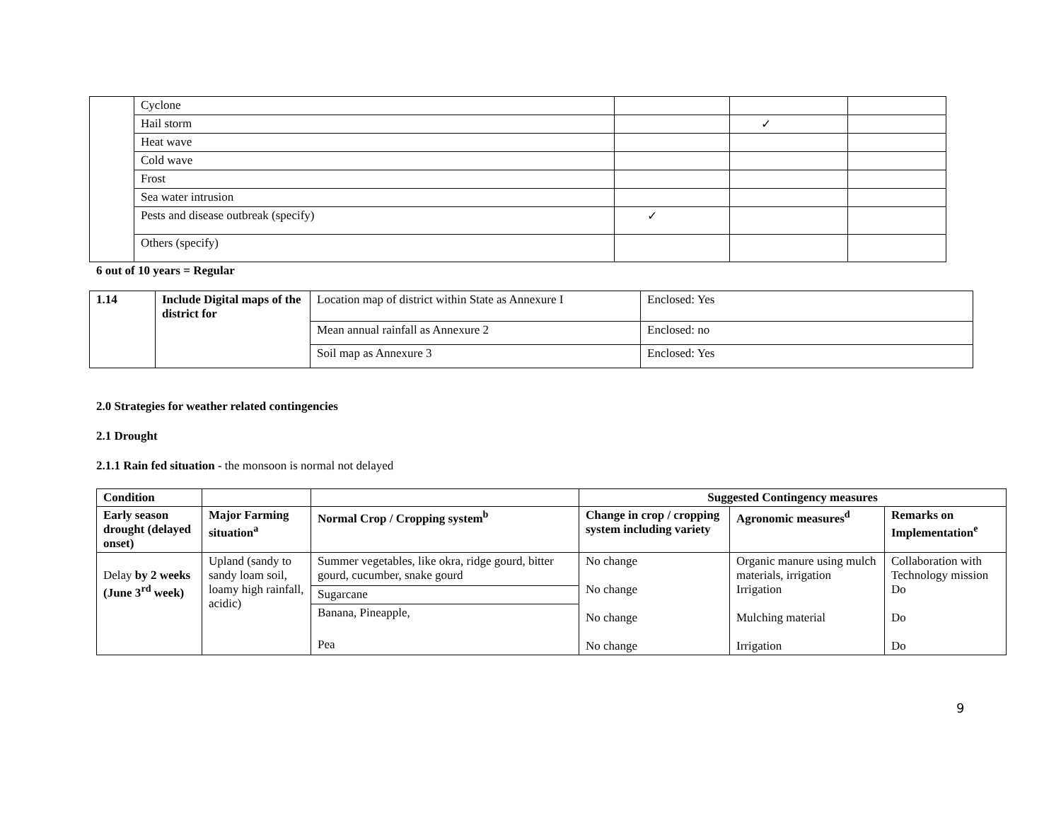| | Cyclone | | | |
| | Hail storm | | ✓ | |
| | Heat wave | | | |
| | Cold wave | | | |
| | Frost | | | |
| | Sea water intrusion | | | |
| | Pests and disease outbreak (specify) | ✓ | | |
| | Others (specify) | | | |
6 out of 10 years = Regular
| 1.14 | Include Digital maps of the district for | Location map of district within State as Annexure I | Enclosed: Yes |
| | | Mean annual rainfall as Annexure 2 | Enclosed: no |
| | | Soil map as Annexure 3 | Enclosed: Yes |
2.0 Strategies for weather related contingencies
2.1 Drought
2.1.1 Rain fed situation - the monsoon is normal not delayed
| Condition | | | Suggested Contingency measures | | |
| --- | --- | --- | --- | --- | --- |
| Early season drought (delayed onset) | Major Farming situation<sup>a</sup> | Normal Crop / Cropping system<sup>b</sup> | Change in crop / cropping system including variety | Agronomic measures<sup>d</sup> | Remarks on Implementation<sup>e</sup> |
| Delay by 2 weeks (June 3<sup>rd</sup> week) | Upland (sandy to sandy loam soil, loamy high rainfall, acidic) | Summer vegetables, like okra, ridge gourd, bitter gourd, cucumber, snake gourd | No change No change No change No change | Organic manure using mulch materials, irrigation Irrigation Mulching material Irrigation | Collaboration with Technology mission Do Do Do |
| | | Sugarcane | | | |
| | | Banana, Pineapple, | | | |
| | | Pea | | | |
9